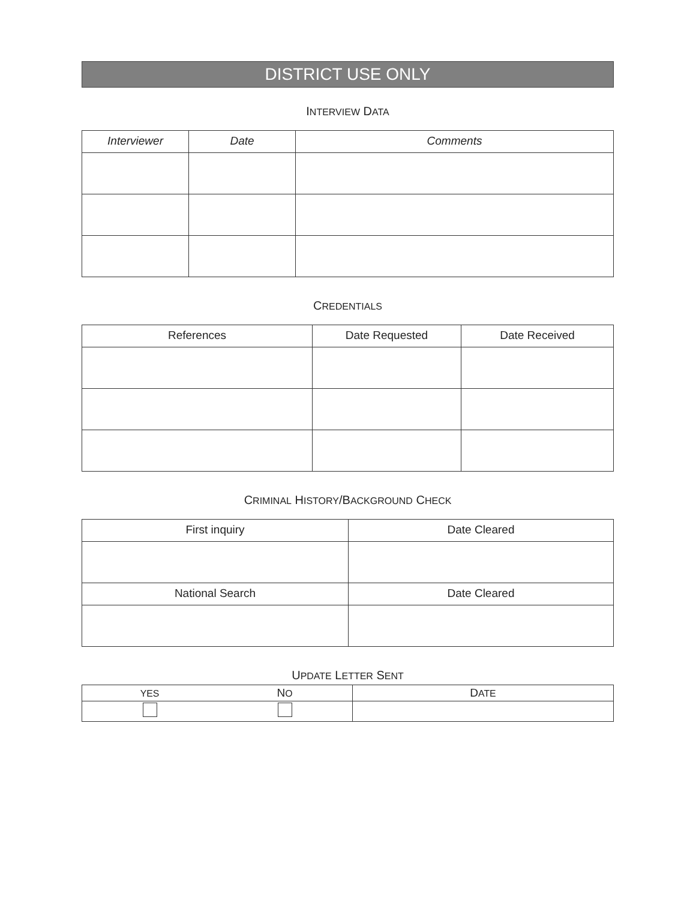DISTRICT USE ONLY
INTERVIEW DATA
| Interviewer | Date | Comments |
| --- | --- | --- |
CREDENTIALS
| References | Date Requested | Date Received |
| --- | --- | --- |
CRIMINAL HISTORY/BACKGROUND CHECK
| First inquiry | Date Cleared |
| --- | --- |
| National Search | Date Cleared |
UPDATE LETTER SENT
| YES | N O | D ATE |